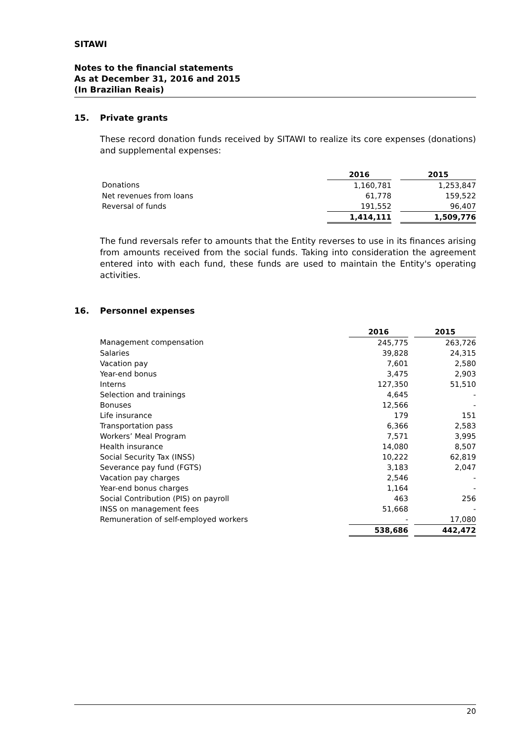SITAWI
Notes to the financial statements
As at December 31, 2016 and 2015
(In Brazilian Reais)
15. Private grants
These record donation funds received by SITAWI to realize its core expenses (donations) and supplemental expenses:
| | 2016 | | 2015 |
| Donations | 1,160,781 | | 1,253,847 |
| Net revenues from loans | 61,778 | | 159,522 |
| Reversal of funds | 191,552 | | 96,407 |
| | 1,414,111 | | 1,509,776 |
The fund reversals refer to amounts that the Entity reverses to use in its finances arising from amounts received from the social funds. Taking into consideration the agreement entered into with each fund, these funds are used to maintain the Entity's operating activities.
16. Personnel expenses
| | 2016 | | 2015 |
| Management compensation | 245,775 | | 263,726 |
| Salaries | 39,828 | | 24,315 |
| Vacation pay | 7,601 | | 2,580 |
| Year-end bonus | 3,475 | | 2,903 |
| Interns | 127,350 | | 51,510 |
| Selection and trainings | 4,645 | | - |
| Bonuses | 12,566 | | - |
| Life insurance | 179 | | 151 |
| Transportation pass | 6,366 | | 2,583 |
| Workers’ Meal Program | 7,571 | | 3,995 |
| Health insurance | 14,080 | | 8,507 |
| Social Security Tax (INSS) | 10,222 | | 62,819 |
| Severance pay fund (FGTS) | 3,183 | | 2,047 |
| Vacation pay charges | 2,546 | | - |
| Year-end bonus charges | 1,164 | | - |
| Social Contribution (PIS) on payroll | 463 | | 256 |
| INSS on management fees | 51,668 | | - |
| Remuneration of self-employed workers | - | | 17,080 |
| | 538,686 | | 442,472 |
20